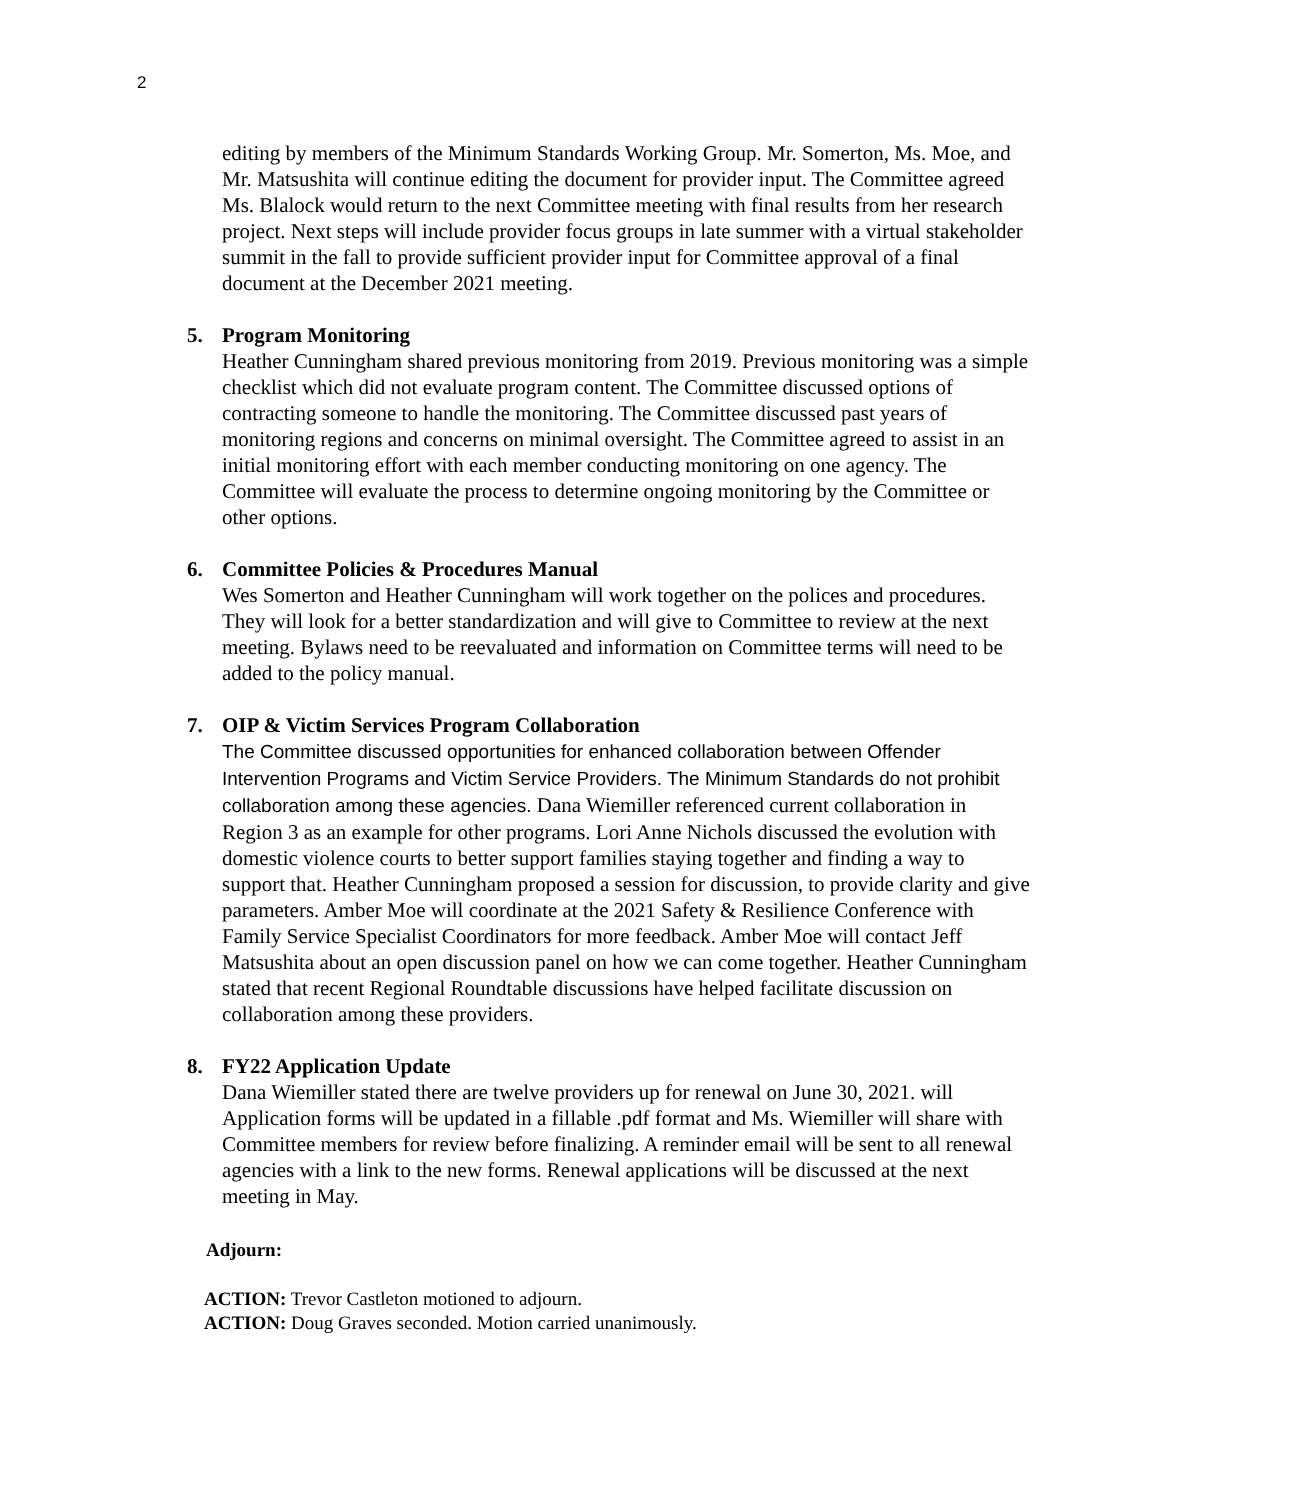2
editing by members of the Minimum Standards Working Group. Mr. Somerton, Ms. Moe, and Mr. Matsushita will continue editing the document for provider input. The Committee agreed Ms. Blalock would return to the next Committee meeting with final results from her research project. Next steps will include provider focus groups in late summer with a virtual stakeholder summit in the fall to provide sufficient provider input for Committee approval of a final document at the December 2021 meeting.
5. Program Monitoring
Heather Cunningham shared previous monitoring from 2019. Previous monitoring was a simple checklist which did not evaluate program content. The Committee discussed options of contracting someone to handle the monitoring. The Committee discussed past years of monitoring regions and concerns on minimal oversight. The Committee agreed to assist in an initial monitoring effort with each member conducting monitoring on one agency. The Committee will evaluate the process to determine ongoing monitoring by the Committee or other options.
6. Committee Policies & Procedures Manual
Wes Somerton and Heather Cunningham will work together on the polices and procedures. They will look for a better standardization and will give to Committee to review at the next meeting. Bylaws need to be reevaluated and information on Committee terms will need to be added to the policy manual.
7. OIP & Victim Services Program Collaboration
The Committee discussed opportunities for enhanced collaboration between Offender Intervention Programs and Victim Service Providers. The Minimum Standards do not prohibit collaboration among these agencies. Dana Wiemiller referenced current collaboration in Region 3 as an example for other programs. Lori Anne Nichols discussed the evolution with domestic violence courts to better support families staying together and finding a way to support that. Heather Cunningham proposed a session for discussion, to provide clarity and give parameters. Amber Moe will coordinate at the 2021 Safety & Resilience Conference with Family Service Specialist Coordinators for more feedback. Amber Moe will contact Jeff Matsushita about an open discussion panel on how we can come together. Heather Cunningham stated that recent Regional Roundtable discussions have helped facilitate discussion on collaboration among these providers.
8. FY22 Application Update
Dana Wiemiller stated there are twelve providers up for renewal on June 30, 2021. will Application forms will be updated in a fillable .pdf format and Ms. Wiemiller will share with Committee members for review before finalizing. A reminder email will be sent to all renewal agencies with a link to the new forms. Renewal applications will be discussed at the next meeting in May.
Adjourn:
ACTION: Trevor Castleton motioned to adjourn.
ACTION: Doug Graves seconded. Motion carried unanimously.